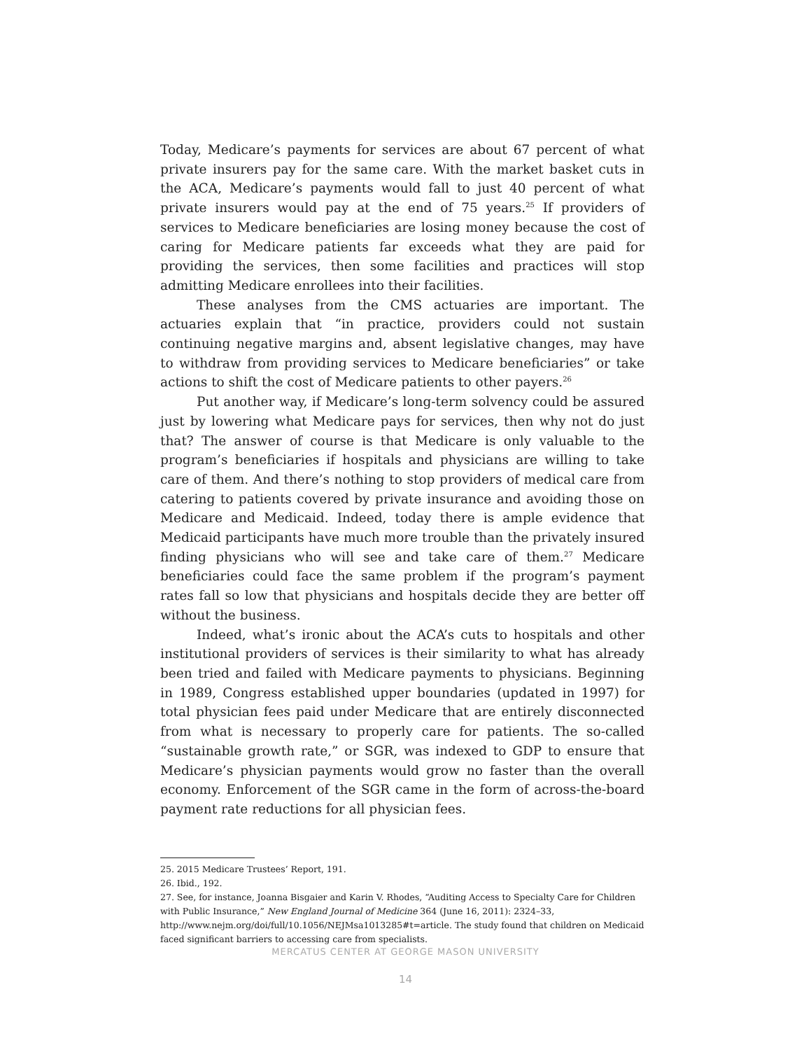Today, Medicare’s payments for services are about 67 percent of what private insurers pay for the same care. With the market basket cuts in the ACA, Medicare’s payments would fall to just 40 percent of what private insurers would pay at the end of 75 years.<sup>25</sup> If providers of services to Medicare beneficiaries are losing money because the cost of caring for Medicare patients far exceeds what they are paid for providing the services, then some facilities and practices will stop admitting Medicare enrollees into their facilities.
These analyses from the CMS actuaries are important. The actuaries explain that “in practice, providers could not sustain continuing negative margins and, absent legislative changes, may have to withdraw from providing services to Medicare beneficiaries” or take actions to shift the cost of Medicare patients to other payers.<sup>26</sup>
Put another way, if Medicare’s long-term solvency could be assured just by lowering what Medicare pays for services, then why not do just that? The answer of course is that Medicare is only valuable to the program’s beneficiaries if hospitals and physicians are willing to take care of them. And there’s nothing to stop providers of medical care from catering to patients covered by private insurance and avoiding those on Medicare and Medicaid. Indeed, today there is ample evidence that Medicaid participants have much more trouble than the privately insured finding physicians who will see and take care of them.<sup>27</sup> Medicare beneficiaries could face the same problem if the program’s payment rates fall so low that physicians and hospitals decide they are better off without the business.
Indeed, what’s ironic about the ACA’s cuts to hospitals and other institutional providers of services is their similarity to what has already been tried and failed with Medicare payments to physicians. Beginning in 1989, Congress established upper boundaries (updated in 1997) for total physician fees paid under Medicare that are entirely disconnected from what is necessary to properly care for patients. The so-called “sustainable growth rate,” or SGR, was indexed to GDP to ensure that Medicare’s physician payments would grow no faster than the overall economy. Enforcement of the SGR came in the form of across-the-board payment rate reductions for all physician fees.
25. 2015 Medicare Trustees’ Report, 191.
26. Ibid., 192.
27. See, for instance, Joanna Bisgaier and Karin V. Rhodes, “Auditing Access to Specialty Care for Children with Public Insurance,” New England Journal of Medicine 364 (June 16, 2011): 2324–33, http://www.nejm.org/doi/full/10.1056/NEJMsa1013285#t=article. The study found that children on Medicaid faced significant barriers to accessing care from specialists.
MERCATUS CENTER AT GEORGE MASON UNIVERSITY
14